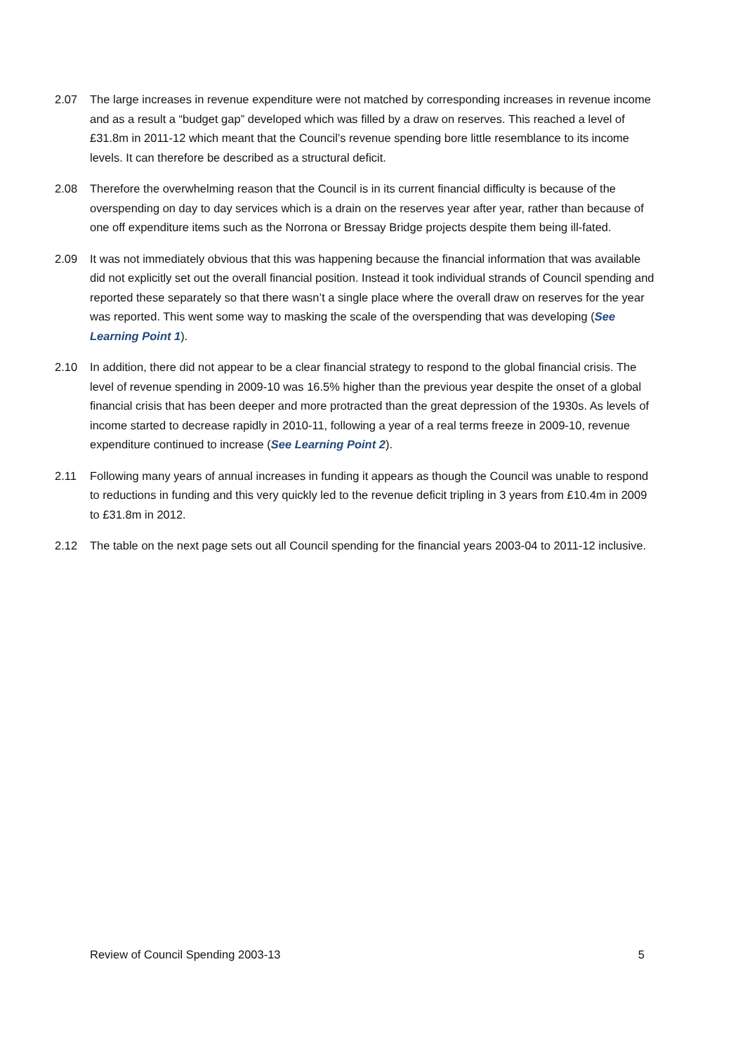2.07 The large increases in revenue expenditure were not matched by corresponding increases in revenue income and as a result a “budget gap” developed which was filled by a draw on reserves. This reached a level of £31.8m in 2011-12 which meant that the Council’s revenue spending bore little resemblance to its income levels. It can therefore be described as a structural deficit.
2.08 Therefore the overwhelming reason that the Council is in its current financial difficulty is because of the overspending on day to day services which is a drain on the reserves year after year, rather than because of one off expenditure items such as the Norrona or Bressay Bridge projects despite them being ill-fated.
2.09 It was not immediately obvious that this was happening because the financial information that was available did not explicitly set out the overall financial position. Instead it took individual strands of Council spending and reported these separately so that there wasn’t a single place where the overall draw on reserves for the year was reported. This went some way to masking the scale of the overspending that was developing (See Learning Point 1).
2.10 In addition, there did not appear to be a clear financial strategy to respond to the global financial crisis. The level of revenue spending in 2009-10 was 16.5% higher than the previous year despite the onset of a global financial crisis that has been deeper and more protracted than the great depression of the 1930s. As levels of income started to decrease rapidly in 2010-11, following a year of a real terms freeze in 2009-10, revenue expenditure continued to increase (See Learning Point 2).
2.11 Following many years of annual increases in funding it appears as though the Council was unable to respond to reductions in funding and this very quickly led to the revenue deficit tripling in 3 years from £10.4m in 2009 to £31.8m in 2012.
2.12 The table on the next page sets out all Council spending for the financial years 2003-04 to 2011-12 inclusive.
Review of Council Spending 2003-13 5